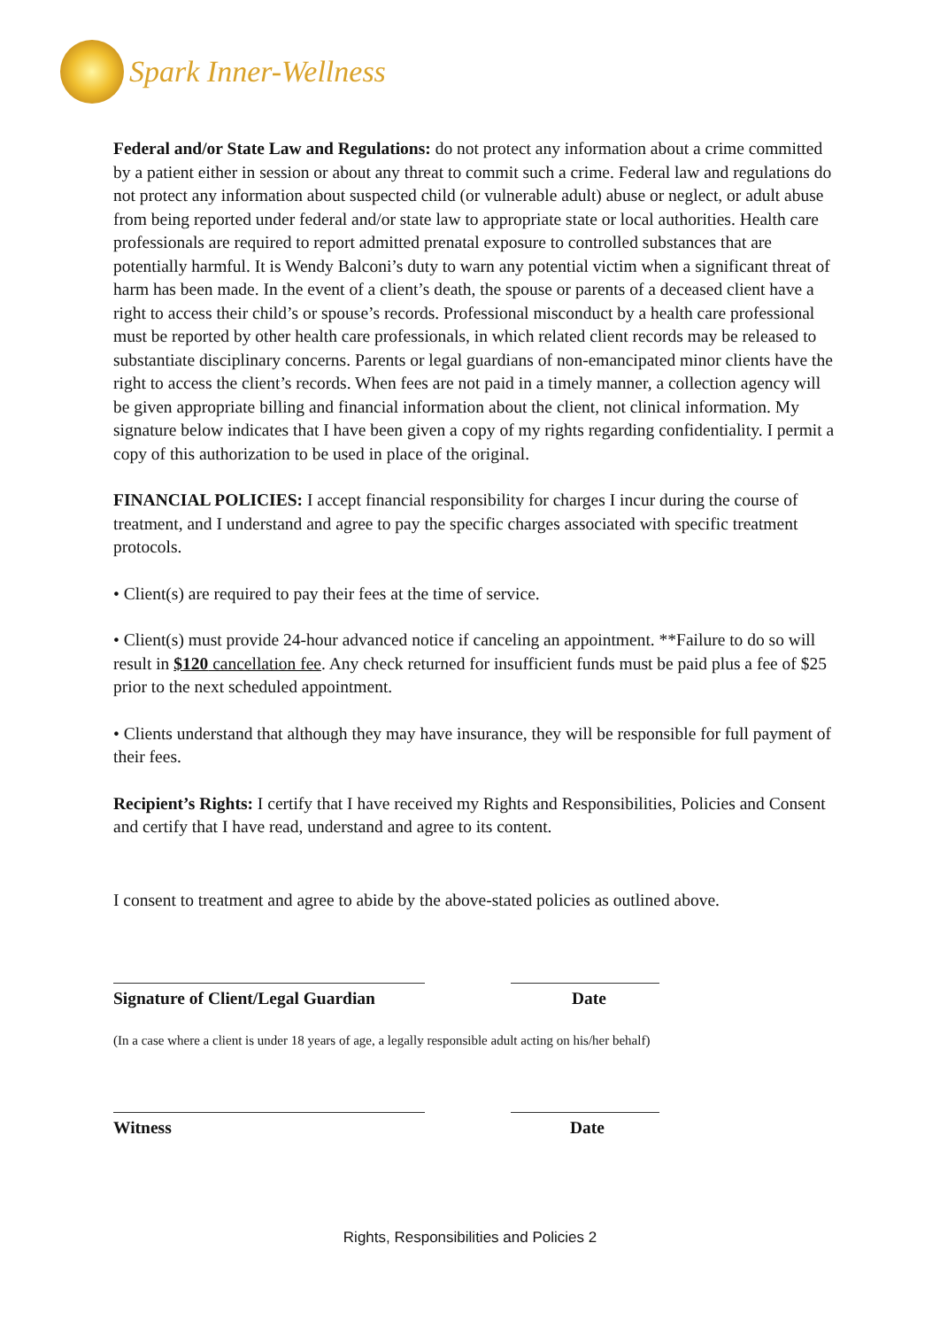Spark Inner-Wellness
Federal and/or State Law and Regulations: do not protect any information about a crime committed by a patient either in session or about any threat to commit such a crime. Federal law and regulations do not protect any information about suspected child (or vulnerable adult) abuse or neglect, or adult abuse from being reported under federal and/or state law to appropriate state or local authorities. Health care professionals are required to report admitted prenatal exposure to controlled substances that are potentially harmful. It is Wendy Balconi’s duty to warn any potential victim when a significant threat of harm has been made. In the event of a client’s death, the spouse or parents of a deceased client have a right to access their child’s or spouse’s records. Professional misconduct by a health care professional must be reported by other health care professionals, in which related client records may be released to substantiate disciplinary concerns. Parents or legal guardians of non-emancipated minor clients have the right to access the client’s records. When fees are not paid in a timely manner, a collection agency will be given appropriate billing and financial information about the client, not clinical information. My signature below indicates that I have been given a copy of my rights regarding confidentiality. I permit a copy of this authorization to be used in place of the original.
FINANCIAL POLICIES: I accept financial responsibility for charges I incur during the course of treatment, and I understand and agree to pay the specific charges associated with specific treatment protocols.
• Client(s) are required to pay their fees at the time of service.
• Client(s) must provide 24-hour advanced notice if canceling an appointment. **Failure to do so will result in $120 cancellation fee. Any check returned for insufficient funds must be paid plus a fee of $25 prior to the next scheduled appointment.
• Clients understand that although they may have insurance, they will be responsible for full payment of their fees.
Recipient’s Rights: I certify that I have received my Rights and Responsibilities, Policies and Consent and certify that I have read, understand and agree to its content.
I consent to treatment and agree to abide by the above-stated policies as outlined above.
Signature of Client/Legal Guardian Date
(In a case where a client is under 18 years of age, a legally responsible adult acting on his/her behalf)
Witness Date
Rights, Responsibilities and Policies 2